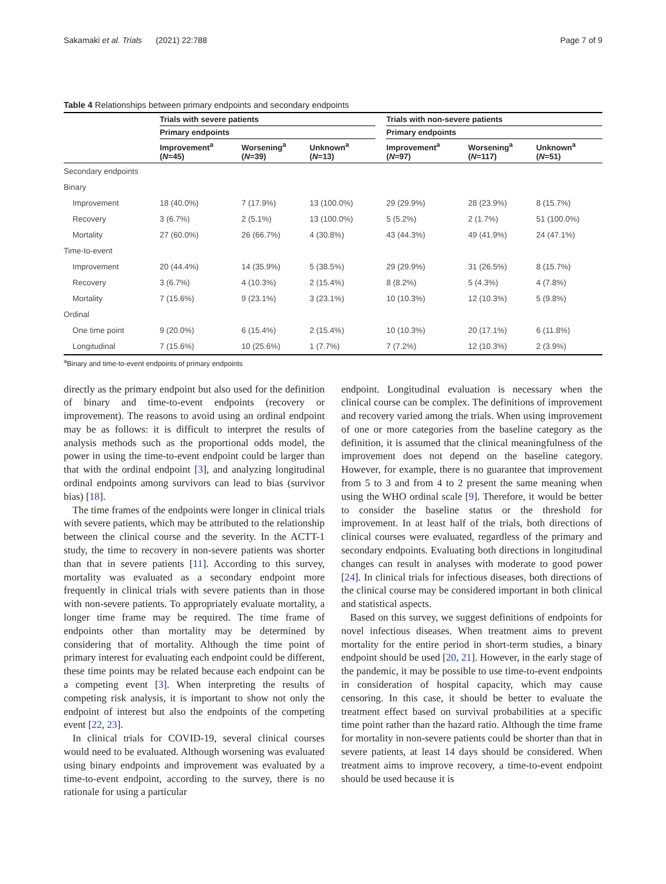Sakamaki et al. Trials (2021) 22:788 Page 7 of 9
Table 4 Relationships between primary endpoints and secondary endpoints
| | Trials with severe patients | | | | Trials with non-severe patients | | |
| --- | --- | --- | --- | --- | --- | --- | --- |
| | Primary endpoints | | | | Primary endpoints | | |
| | Improvement<sup>a</sup> ( N =45) | Worsening<sup>a</sup> ( N =39) | Unknown<sup>a</sup> ( N =13) | | Improvement<sup>a</sup> ( N =97) | Worsening<sup>a</sup> ( N =117) | Unknown<sup>a</sup> ( N =51) |
| Secondary endpoints | | | | | | | |
| Binary | | | | | | | |
| Improvement | 18 (40.0%) | 7 (17.9%) | 13 (100.0%) | | 29 (29.9%) | 28 (23.9%) | 8 (15.7%) |
| Recovery | 3 (6.7%) | 2 (5.1%) | 13 (100.0%) | | 5 (5.2%) | 2 (1.7%) | 51 (100.0%) |
| Mortality | 27 (60.0%) | 26 (66.7%) | 4 (30.8%) | | 43 (44.3%) | 49 (41.9%) | 24 (47.1%) |
| Time-to-event | | | | | | | |
| Improvement | 20 (44.4%) | 14 (35.9%) | 5 (38.5%) | | 29 (29.9%) | 31 (26.5%) | 8 (15.7%) |
| Recovery | 3 (6.7%) | 4 (10.3%) | 2 (15.4%) | | 8 (8.2%) | 5 (4.3%) | 4 (7.8%) |
| Mortality | 7 (15.6%) | 9 (23.1%) | 3 (23.1%) | | 10 (10.3%) | 12 (10.3%) | 5 (9.8%) |
| Ordinal | | | | | | | |
| One time point | 9 (20.0%) | 6 (15.4%) | 2 (15.4%) | | 10 (10.3%) | 20 (17.1%) | 6 (11.8%) |
| Longitudinal | 7 (15.6%) | 10 (25.6%) | 1 (7.7%) | | 7 (7.2%) | 12 (10.3%) | 2 (3.9%) |
<sup>a</sup> Binary and time-to-event endpoints of primary endpoints
directly as the primary endpoint but also used for the definition of binary and time-to-event endpoints (recovery or improvement). The reasons to avoid using an ordinal endpoint may be as follows: it is difficult to interpret the results of analysis methods such as the proportional odds model, the power in using the time-to-event endpoint could be larger than that with the ordinal endpoint [3], and analyzing longitudinal ordinal endpoints among survivors can lead to bias (survivor bias) [18].
The time frames of the endpoints were longer in clinical trials with severe patients, which may be attributed to the relationship between the clinical course and the severity. In the ACTT-1 study, the time to recovery in non-severe patients was shorter than that in severe patients [11]. According to this survey, mortality was evaluated as a secondary endpoint more frequently in clinical trials with severe patients than in those with non-severe patients. To appropriately evaluate mortality, a longer time frame may be required. The time frame of endpoints other than mortality may be determined by considering that of mortality. Although the time point of primary interest for evaluating each endpoint could be different, these time points may be related because each endpoint can be a competing event [3]. When interpreting the results of competing risk analysis, it is important to show not only the endpoint of interest but also the endpoints of the competing event [22, 23].
In clinical trials for COVID-19, several clinical courses would need to be evaluated. Although worsening was evaluated using binary endpoints and improvement was evaluated by a time-to-event endpoint, according to the survey, there is no rationale for using a particular
endpoint. Longitudinal evaluation is necessary when the clinical course can be complex. The definitions of improvement and recovery varied among the trials. When using improvement of one or more categories from the baseline category as the definition, it is assumed that the clinical meaningfulness of the improvement does not depend on the baseline category. However, for example, there is no guarantee that improvement from 5 to 3 and from 4 to 2 present the same meaning when using the WHO ordinal scale [9]. Therefore, it would be better to consider the baseline status or the threshold for improvement. In at least half of the trials, both directions of clinical courses were evaluated, regardless of the primary and secondary endpoints. Evaluating both directions in longitudinal changes can result in analyses with moderate to good power [24]. In clinical trials for infectious diseases, both directions of the clinical course may be considered important in both clinical and statistical aspects.
Based on this survey, we suggest definitions of endpoints for novel infectious diseases. When treatment aims to prevent mortality for the entire period in short-term studies, a binary endpoint should be used [20, 21]. However, in the early stage of the pandemic, it may be possible to use time-to-event endpoints in consideration of hospital capacity, which may cause censoring. In this case, it should be better to evaluate the treatment effect based on survival probabilities at a specific time point rather than the hazard ratio. Although the time frame for mortality in non-severe patients could be shorter than that in severe patients, at least 14 days should be considered. When treatment aims to improve recovery, a time-to-event endpoint should be used because it is